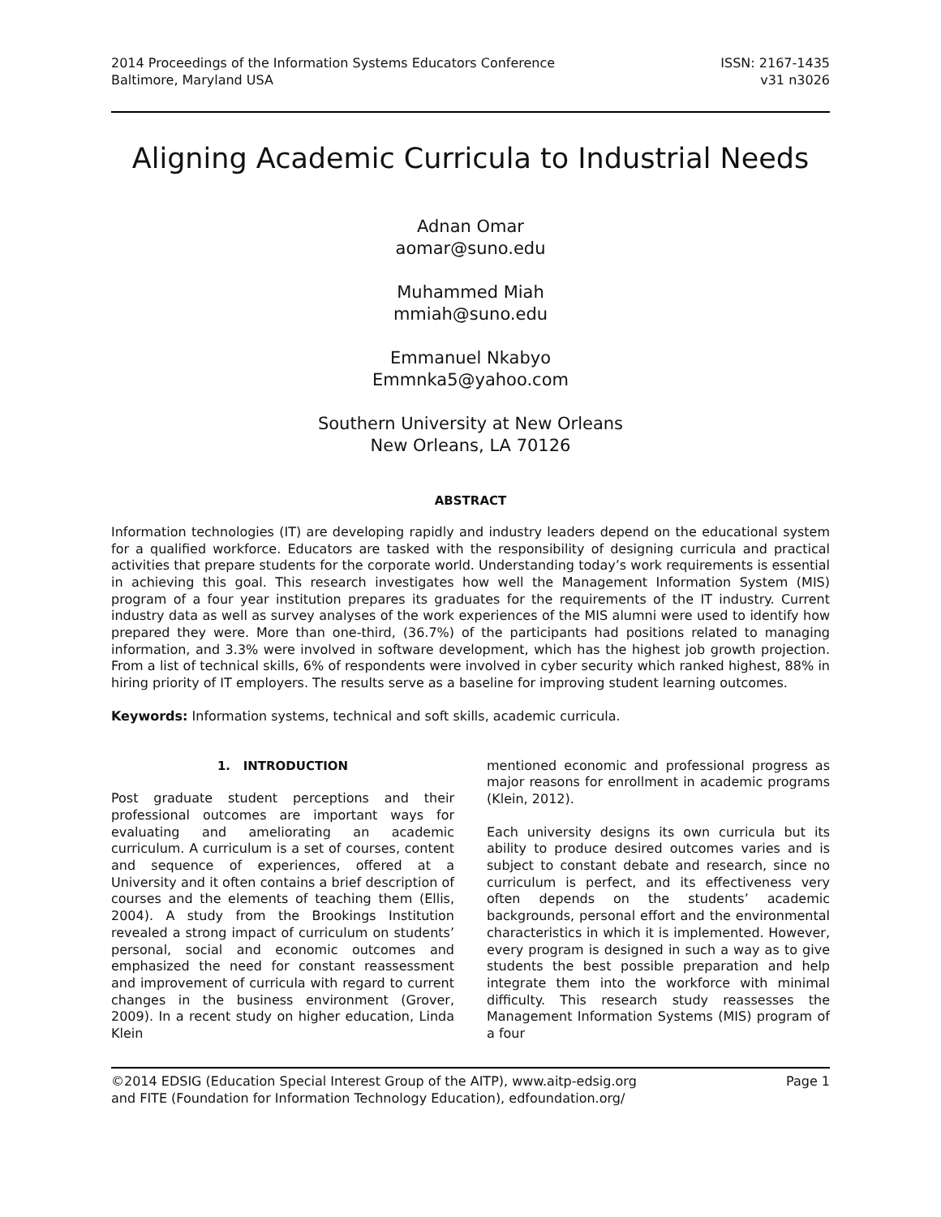2014 Proceedings of the Information Systems Educators Conference
Baltimore, Maryland USA
ISSN: 2167-1435
v31 n3026
Aligning Academic Curricula to Industrial Needs
Adnan Omar
aomar@suno.edu
Muhammed Miah
mmiah@suno.edu
Emmanuel Nkabyo
Emmnka5@yahoo.com
Southern University at New Orleans
New Orleans, LA 70126
ABSTRACT
Information technologies (IT) are developing rapidly and industry leaders depend on the educational system for a qualified workforce. Educators are tasked with the responsibility of designing curricula and practical activities that prepare students for the corporate world. Understanding today’s work requirements is essential in achieving this goal. This research investigates how well the Management Information System (MIS) program of a four year institution prepares its graduates for the requirements of the IT industry. Current industry data as well as survey analyses of the work experiences of the MIS alumni were used to identify how prepared they were. More than one-third, (36.7%) of the participants had positions related to managing information, and 3.3% were involved in software development, which has the highest job growth projection. From a list of technical skills, 6% of respondents were involved in cyber security which ranked highest, 88% in hiring priority of IT employers. The results serve as a baseline for improving student learning outcomes.
Keywords: Information systems, technical and soft skills, academic curricula.
1. INTRODUCTION
Post graduate student perceptions and their professional outcomes are important ways for evaluating and ameliorating an academic curriculum. A curriculum is a set of courses, content and sequence of experiences, offered at a University and it often contains a brief description of courses and the elements of teaching them (Ellis, 2004). A study from the Brookings Institution revealed a strong impact of curriculum on students’ personal, social and economic outcomes and emphasized the need for constant reassessment and improvement of curricula with regard to current changes in the business environment (Grover, 2009). In a recent study on higher education, Linda Klein
mentioned economic and professional progress as major reasons for enrollment in academic programs (Klein, 2012).
Each university designs its own curricula but its ability to produce desired outcomes varies and is subject to constant debate and research, since no curriculum is perfect, and its effectiveness very often depends on the students’ academic backgrounds, personal effort and the environmental characteristics in which it is implemented. However, every program is designed in such a way as to give students the best possible preparation and help integrate them into the workforce with minimal difficulty. This research study reassesses the Management Information Systems (MIS) program of a four
©2014 EDSIG (Education Special Interest Group of the AITP), www.aitp-edsig.org
and FITE (Foundation for Information Technology Education), edfoundation.org/
Page 1